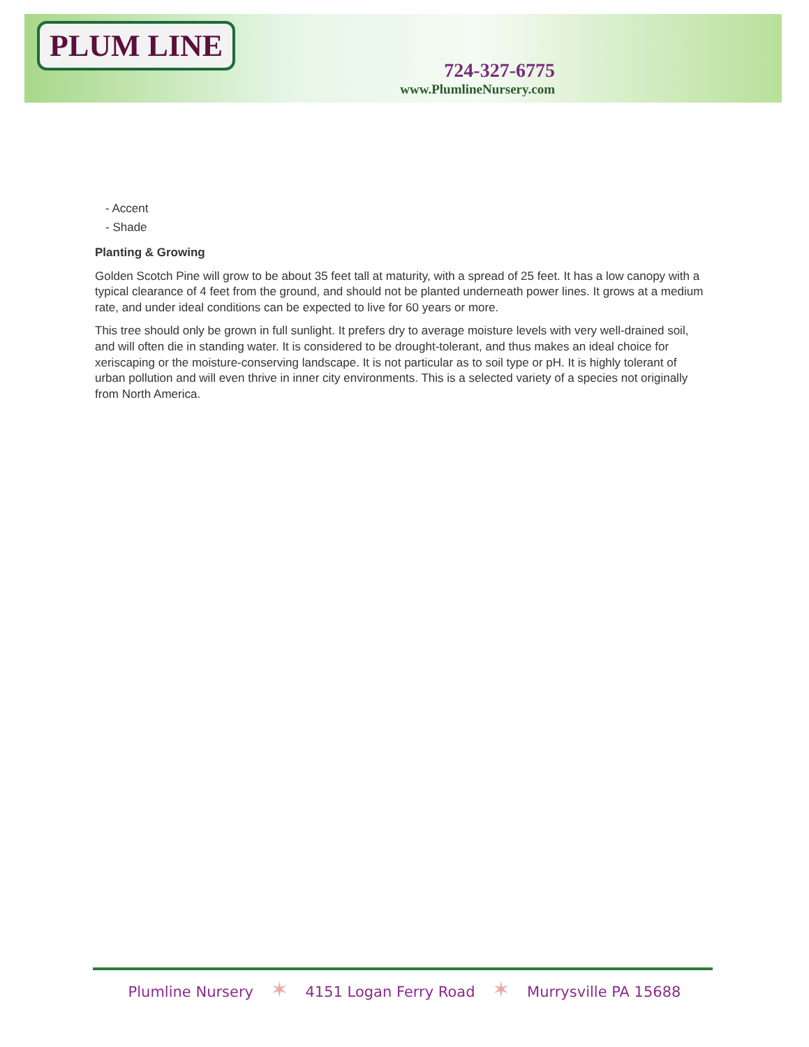PLUM LINE
724-327-6775
www.PlumlineNursery.com
- Accent
- Shade
Planting & Growing
Golden Scotch Pine will grow to be about 35 feet tall at maturity, with a spread of 25 feet. It has a low canopy with a typical clearance of 4 feet from the ground, and should not be planted underneath power lines. It grows at a medium rate, and under ideal conditions can be expected to live for 60 years or more.
This tree should only be grown in full sunlight. It prefers dry to average moisture levels with very well-drained soil, and will often die in standing water. It is considered to be drought-tolerant, and thus makes an ideal choice for xeriscaping or the moisture-conserving landscape. It is not particular as to soil type or pH. It is highly tolerant of urban pollution and will even thrive in inner city environments. This is a selected variety of a species not originally from North America.
Plumline Nursery ✶ 4151 Logan Ferry Road ✶ Murrysville PA 15688